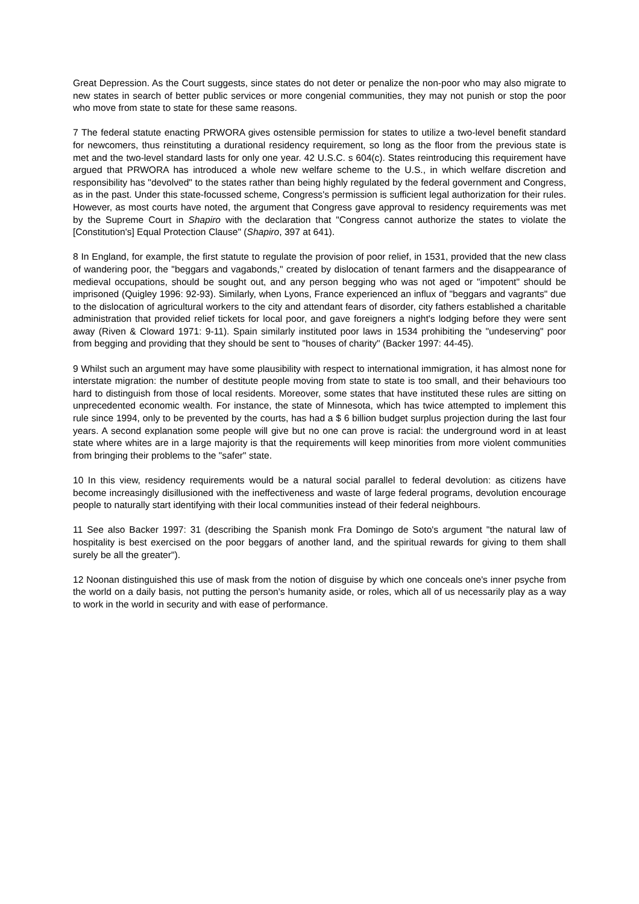Great Depression. As the Court suggests, since states do not deter or penalize the non-poor who may also migrate to new states in search of better public services or more congenial communities, they may not punish or stop the poor who move from state to state for these same reasons.
7 The federal statute enacting PRWORA gives ostensible permission for states to utilize a two-level benefit standard for newcomers, thus reinstituting a durational residency requirement, so long as the floor from the previous state is met and the two-level standard lasts for only one year. 42 U.S.C. s 604(c). States reintroducing this requirement have argued that PRWORA has introduced a whole new welfare scheme to the U.S., in which welfare discretion and responsibility has "devolved" to the states rather than being highly regulated by the federal government and Congress, as in the past. Under this state-focussed scheme, Congress's permission is sufficient legal authorization for their rules. However, as most courts have noted, the argument that Congress gave approval to residency requirements was met by the Supreme Court in Shapiro with the declaration that "Congress cannot authorize the states to violate the [Constitution's] Equal Protection Clause" (Shapiro, 397 at 641).
8 In England, for example, the first statute to regulate the provision of poor relief, in 1531, provided that the new class of wandering poor, the "beggars and vagabonds," created by dislocation of tenant farmers and the disappearance of medieval occupations, should be sought out, and any person begging who was not aged or "impotent" should be imprisoned (Quigley 1996: 92-93). Similarly, when Lyons, France experienced an influx of "beggars and vagrants" due to the dislocation of agricultural workers to the city and attendant fears of disorder, city fathers established a charitable administration that provided relief tickets for local poor, and gave foreigners a night's lodging before they were sent away (Riven & Cloward 1971: 9-11). Spain similarly instituted poor laws in 1534 prohibiting the "undeserving" poor from begging and providing that they should be sent to "houses of charity" (Backer 1997: 44-45).
9 Whilst such an argument may have some plausibility with respect to international immigration, it has almost none for interstate migration: the number of destitute people moving from state to state is too small, and their behaviours too hard to distinguish from those of local residents. Moreover, some states that have instituted these rules are sitting on unprecedented economic wealth. For instance, the state of Minnesota, which has twice attempted to implement this rule since 1994, only to be prevented by the courts, has had a $ 6 billion budget surplus projection during the last four years. A second explanation some people will give but no one can prove is racial: the underground word in at least state where whites are in a large majority is that the requirements will keep minorities from more violent communities from bringing their problems to the "safer" state.
10 In this view, residency requirements would be a natural social parallel to federal devolution: as citizens have become increasingly disillusioned with the ineffectiveness and waste of large federal programs, devolution encourage people to naturally start identifying with their local communities instead of their federal neighbours.
11 See also Backer 1997: 31 (describing the Spanish monk Fra Domingo de Soto's argument "the natural law of hospitality is best exercised on the poor beggars of another land, and the spiritual rewards for giving to them shall surely be all the greater").
12 Noonan distinguished this use of mask from the notion of disguise by which one conceals one's inner psyche from the world on a daily basis, not putting the person's humanity aside, or roles, which all of us necessarily play as a way to work in the world in security and with ease of performance.